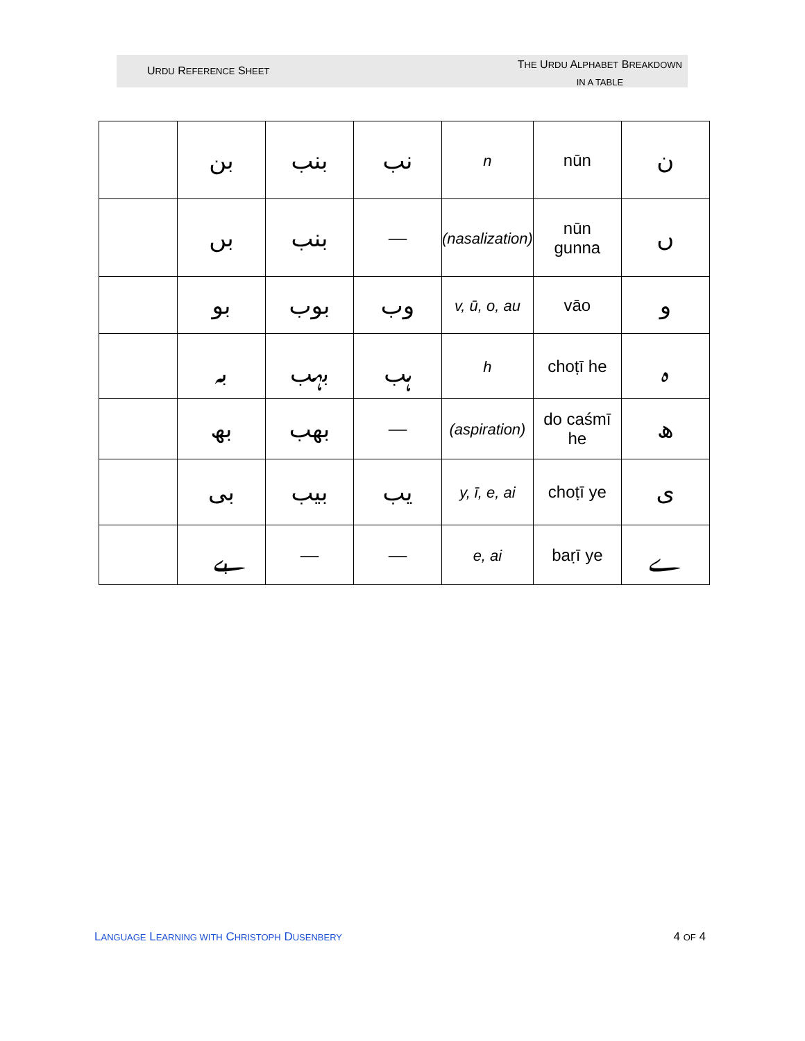URDU REFERENCE SHEET
THE URDU ALPHABET BREAKDOWN
IN A TABLE
| | بن | بنب | نب | n | nūn | ن |
| | بں | بنب | –– | (nasalization) | nūn gunna | ں |
| | بو | بوب | وب | v, ū, o, au | vāo | و |
| | بہ | بہب | ہب | h | choṭī he | ہ |
| | بھ | بھب | –– | (aspiration) | do caśmī he | ھ |
| | بی | بیب | یب | y, ī, e, ai | choṭī ye | ی |
| | بے | –– | –– | e, ai | baṛī ye | ے |
LANGUAGE LEARNING WITH CHRISTOPH DUSENBERY 4 OF 4